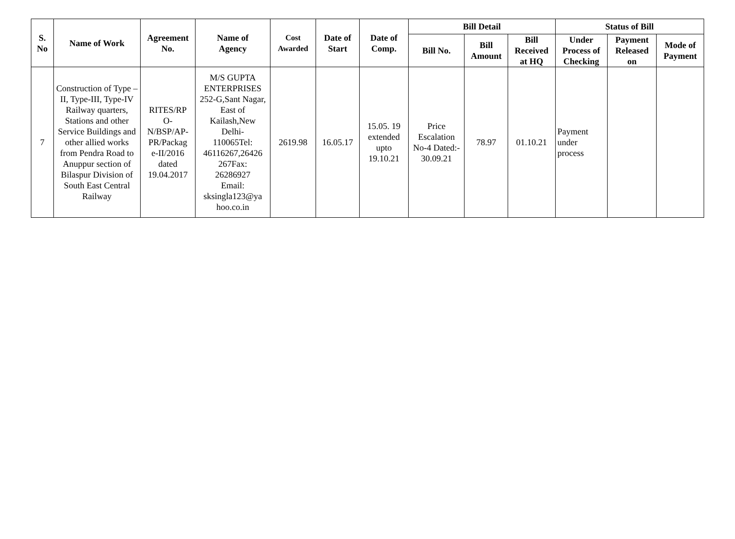| S. No | Name of Work | Agreement No. | Name of Agency | Cost Awarded | Date of Start | Date of Comp. | Bill Detail | | | Status of Bill | | |
| --- | --- | --- | --- | --- | --- | --- | --- | --- | --- | --- | --- | --- |
| | | | | | | | Bill No. | Bill Amount | Bill Received at HQ | Under Process of Checking | Payment Released on | Mode of Payment |
| 7 | Construction of Type –II, Type-III, Type-IV Railway quarters, Stations and other Service Buildings and other allied works from Pendra Road to Anuppur section of Bilaspur Division of South East Central Railway | RITES/RP O- N/BSP/AP- PR/Packag e-II/2016 dated 19.04.2017 | M/S GUPTA ENTERPRISES 252-G,Sant Nagar, East of Kailash,New Delhi- 110065Tel: 46116267,26426 267Fax: 26286927 Email: sksingla123@ya hoo.co.in | 2619.98 | 16.05.17 | 15.05. 19 extended upto 19.10.21 | Price Escalation No-4 Dated:- 30.09.21 | 78.97 | 01.10.21 | Payment under process | | |